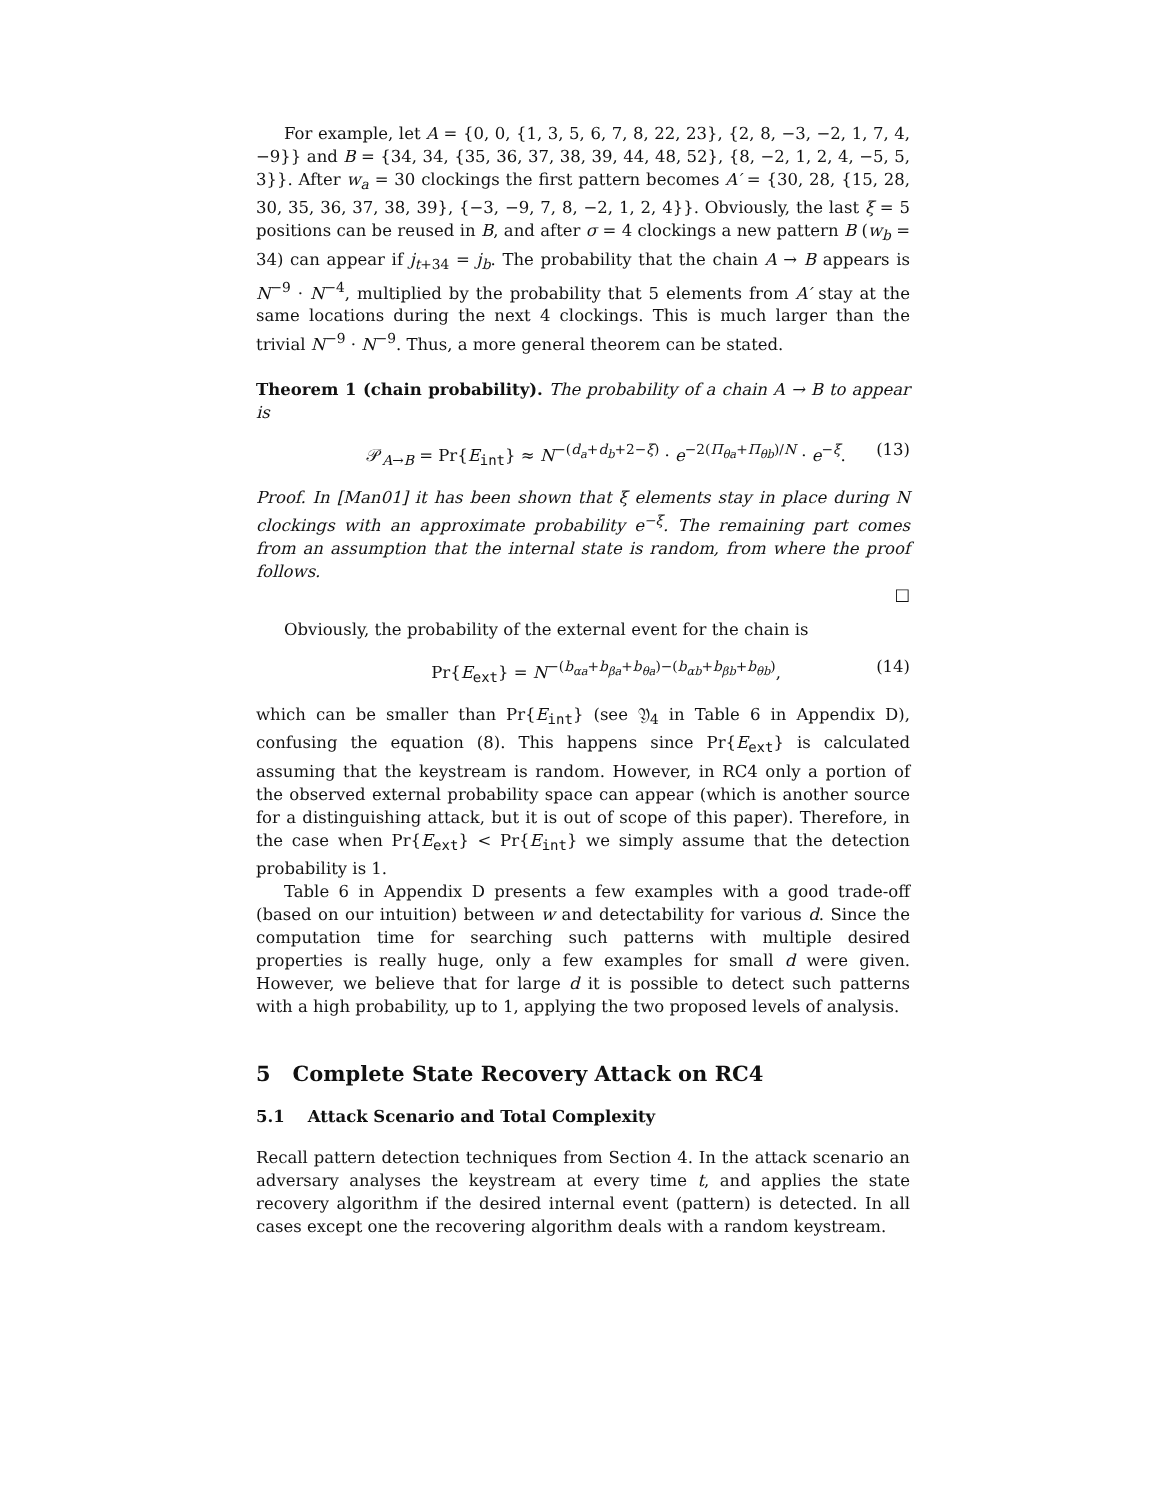For example, let A = {0, 0, {1, 3, 5, 6, 7, 8, 22, 23}, {2, 8, −3, −2, 1, 7, 4, −9}} and B = {34, 34, {35, 36, 37, 38, 39, 44, 48, 52}, {8, −2, 1, 2, 4, −5, 5, 3}}. After w<sub>a</sub> = 30 clockings the first pattern becomes A′ = {30, 28, {15, 28, 30, 35, 36, 37, 38, 39}, {−3, −9, 7, 8, −2, 1, 2, 4}}. Obviously, the last ξ = 5 positions can be reused in B, and after σ = 4 clockings a new pattern B (w<sub>b</sub> = 34) can appear if j<sub>t+34</sub> = j<sub>b</sub>. The probability that the chain A → B appears is N<sup>−9</sup> · N<sup>−4</sup>, multiplied by the probability that 5 elements from A′ stay at the same locations during the next 4 clockings. This is much larger than the trivial N<sup>−9</sup> · N<sup>−9</sup>. Thus, a more general theorem can be stated.
Theorem 1 (chain probability). The probability of a chain A → B to appear is
𝒫<sub>A→B</sub> = Pr{E<sub>int</sub>} ≈ N<sup>−(d<sub>a</sub>+d<sub>b</sub>+2−ξ)</sup> · e<sup>−2(Π<sub>θa</sub>+Π<sub>θb</sub>)/N</sup> · e<sup>−ξ</sup>. (13)
Proof. In [Man01] it has been shown that ξ elements stay in place during N clockings with an approximate probability e<sup>−ξ</sup>. The remaining part comes from an assumption that the internal state is random, from where the proof follows.
□
Obviously, the probability of the external event for the chain is
Pr{E<sub>ext</sub>} = N<sup>−(b<sub>αa</sub>+b<sub>βa</sub>+b<sub>θa</sub>)−(b<sub>αb</sub>+b<sub>βb</sub>+b<sub>θb</sub>)</sup>, (14)
which can be smaller than Pr{E<sub>int</sub>} (see 𝔜<sub>4</sub> in Table 6 in Appendix D), confusing the equation (8). This happens since Pr{E<sub>ext</sub>} is calculated assuming that the keystream is random. However, in RC4 only a portion of the observed external probability space can appear (which is another source for a distinguishing attack, but it is out of scope of this paper). Therefore, in the case when Pr{E<sub>ext</sub>} < Pr{E<sub>int</sub>} we simply assume that the detection probability is 1.
Table 6 in Appendix D presents a few examples with a good trade-off (based on our intuition) between w and detectability for various d. Since the computation time for searching such patterns with multiple desired properties is really huge, only a few examples for small d were given. However, we believe that for large d it is possible to detect such patterns with a high probability, up to 1, applying the two proposed levels of analysis.
5 Complete State Recovery Attack on RC4
5.1 Attack Scenario and Total Complexity
Recall pattern detection techniques from Section 4. In the attack scenario an adversary analyses the keystream at every time t, and applies the state recovery algorithm if the desired internal event (pattern) is detected. In all cases except one the recovering algorithm deals with a random keystream.